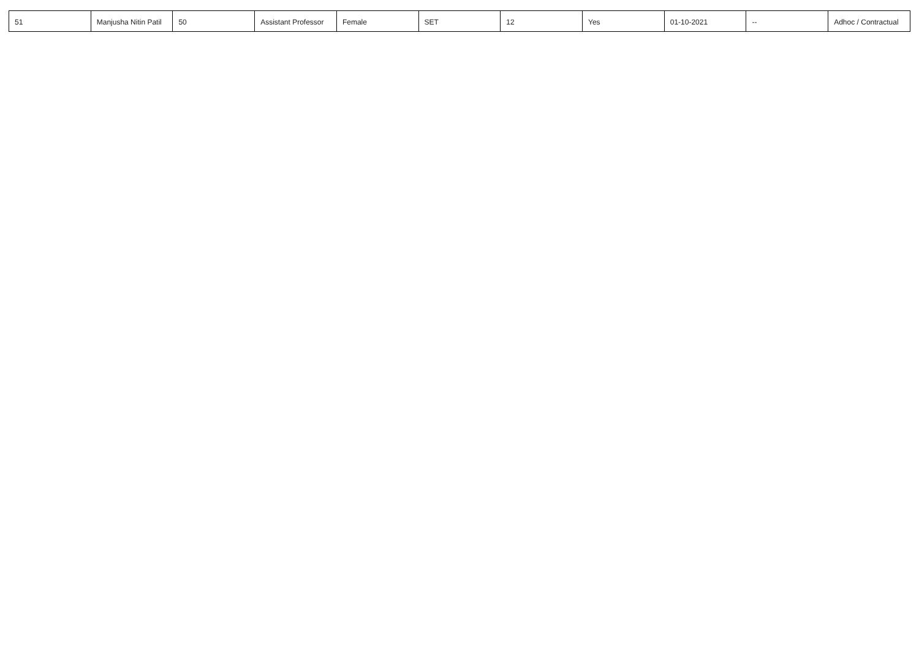| 51 | Manjusha Nitin Patil | 50 | Assistant Professor | Female | SET | 12 | Yes | 01-10-2021 | -- | Adhoc / Contractual |